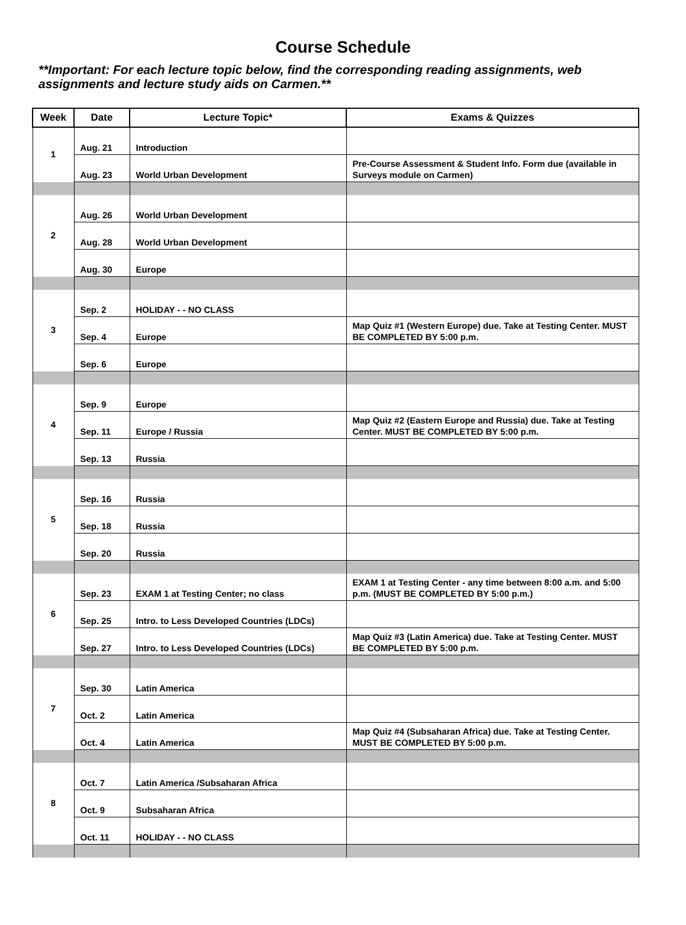Course Schedule
**Important: For each lecture topic below, find the corresponding reading assignments, web assignments and lecture study aids on Carmen.**
| Week | Date | Lecture Topic* | Exams & Quizzes |
| --- | --- | --- | --- |
| 1 | Aug. 21 | Introduction | |
| | Aug. 23 | World Urban Development | Pre-Course Assessment & Student Info. Form due (available in Surveys module on Carmen) |
| 2 | Aug. 26 | World Urban Development | |
| | Aug. 28 | World Urban Development | |
| | Aug. 30 | Europe | |
| 3 | Sep. 2 | HOLIDAY - - NO CLASS | |
| | Sep. 4 | Europe | Map Quiz #1 (Western Europe) due. Take at Testing Center. MUST BE COMPLETED BY 5:00 p.m. |
| | Sep. 6 | Europe | |
| 4 | Sep. 9 | Europe | |
| | Sep. 11 | Europe / Russia | Map Quiz #2 (Eastern Europe and Russia) due. Take at Testing Center. MUST BE COMPLETED BY 5:00 p.m. |
| | Sep. 13 | Russia | |
| 5 | Sep. 16 | Russia | |
| | Sep. 18 | Russia | |
| | Sep. 20 | Russia | |
| 6 | Sep. 23 | EXAM 1 at Testing Center; no class | EXAM 1 at Testing Center - any time between 8:00 a.m. and 5:00 p.m. (MUST BE COMPLETED BY 5:00 p.m.) |
| | Sep. 25 | Intro. to Less Developed Countries (LDCs) | |
| | Sep. 27 | Intro. to Less Developed Countries (LDCs) | Map Quiz #3 (Latin America) due. Take at Testing Center. MUST BE COMPLETED BY 5:00 p.m. |
| 7 | Sep. 30 | Latin America | |
| | Oct. 2 | Latin America | |
| | Oct. 4 | Latin America | Map Quiz #4 (Subsaharan Africa) due. Take at Testing Center. MUST BE COMPLETED BY 5:00 p.m. |
| 8 | Oct. 7 | Latin America /Subsaharan Africa | |
| | Oct. 9 | Subsaharan Africa | |
| | Oct. 11 | HOLIDAY - - NO CLASS | |